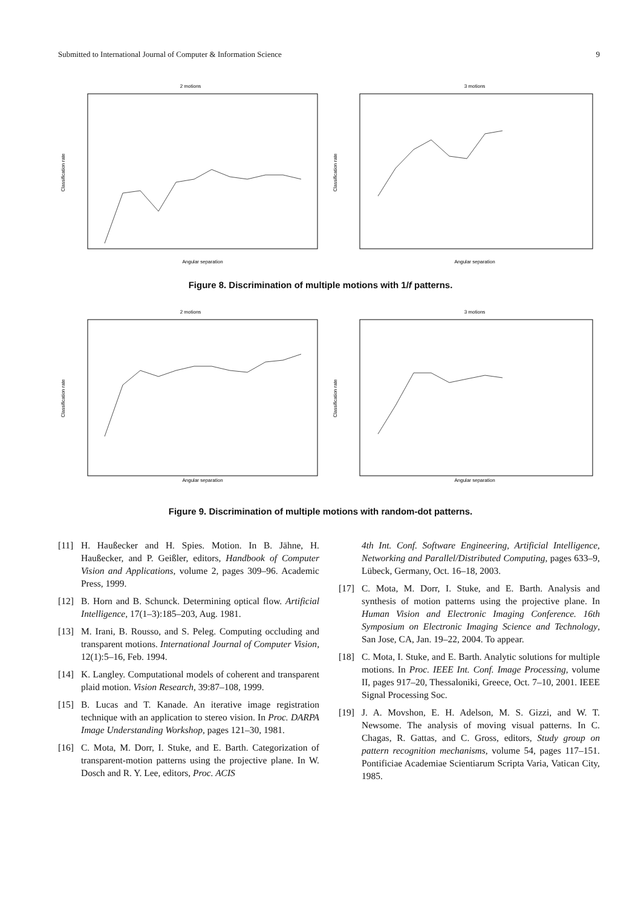Submitted to International Journal of Computer & Information Science 9
2 motions
Angular separation
Classification rate
3 motions
Angular separation
Classification rate
Figure 8. Discrimination of multiple motions with 1/f patterns.
2 motions
Angular separation
Classification rate
3 motions
Angular separation
Classification rate
Figure 9. Discrimination of multiple motions with random-dot patterns.
[11] H. Haußecker and H. Spies. Motion. In B. Jähne, H. Haußecker, and P. Geißler, editors, Handbook of Computer Vision and Applications, volume 2, pages 309–96. Academic Press, 1999.
[12] B. Horn and B. Schunck. Determining optical flow. Artificial Intelligence, 17(1–3):185–203, Aug. 1981.
[13] M. Irani, B. Rousso, and S. Peleg. Computing occluding and transparent motions. International Journal of Computer Vision, 12(1):5–16, Feb. 1994.
[14] K. Langley. Computational models of coherent and transparent plaid motion. Vision Research, 39:87–108, 1999.
[15] B. Lucas and T. Kanade. An iterative image registration technique with an application to stereo vision. In Proc. DARPA Image Understanding Workshop, pages 121–30, 1981.
[16] C. Mota, M. Dorr, I. Stuke, and E. Barth. Categorization of transparent-motion patterns using the projective plane. In W. Dosch and R. Y. Lee, editors, Proc. ACIS
4th Int. Conf. Software Engineering, Artificial Intelligence, Networking and Parallel/Distributed Computing, pages 633–9, Lübeck, Germany, Oct. 16–18, 2003.
[17] C. Mota, M. Dorr, I. Stuke, and E. Barth. Analysis and synthesis of motion patterns using the projective plane. In Human Vision and Electronic Imaging Conference. 16th Symposium on Electronic Imaging Science and Technology, San Jose, CA, Jan. 19–22, 2004. To appear.
[18] C. Mota, I. Stuke, and E. Barth. Analytic solutions for multiple motions. In Proc. IEEE Int. Conf. Image Processing, volume II, pages 917–20, Thessaloniki, Greece, Oct. 7–10, 2001. IEEE Signal Processing Soc.
[19] J. A. Movshon, E. H. Adelson, M. S. Gizzi, and W. T. Newsome. The analysis of moving visual patterns. In C. Chagas, R. Gattas, and C. Gross, editors, Study group on pattern recognition mechanisms, volume 54, pages 117–151. Pontificiae Academiae Scientiarum Scripta Varia, Vatican City, 1985.